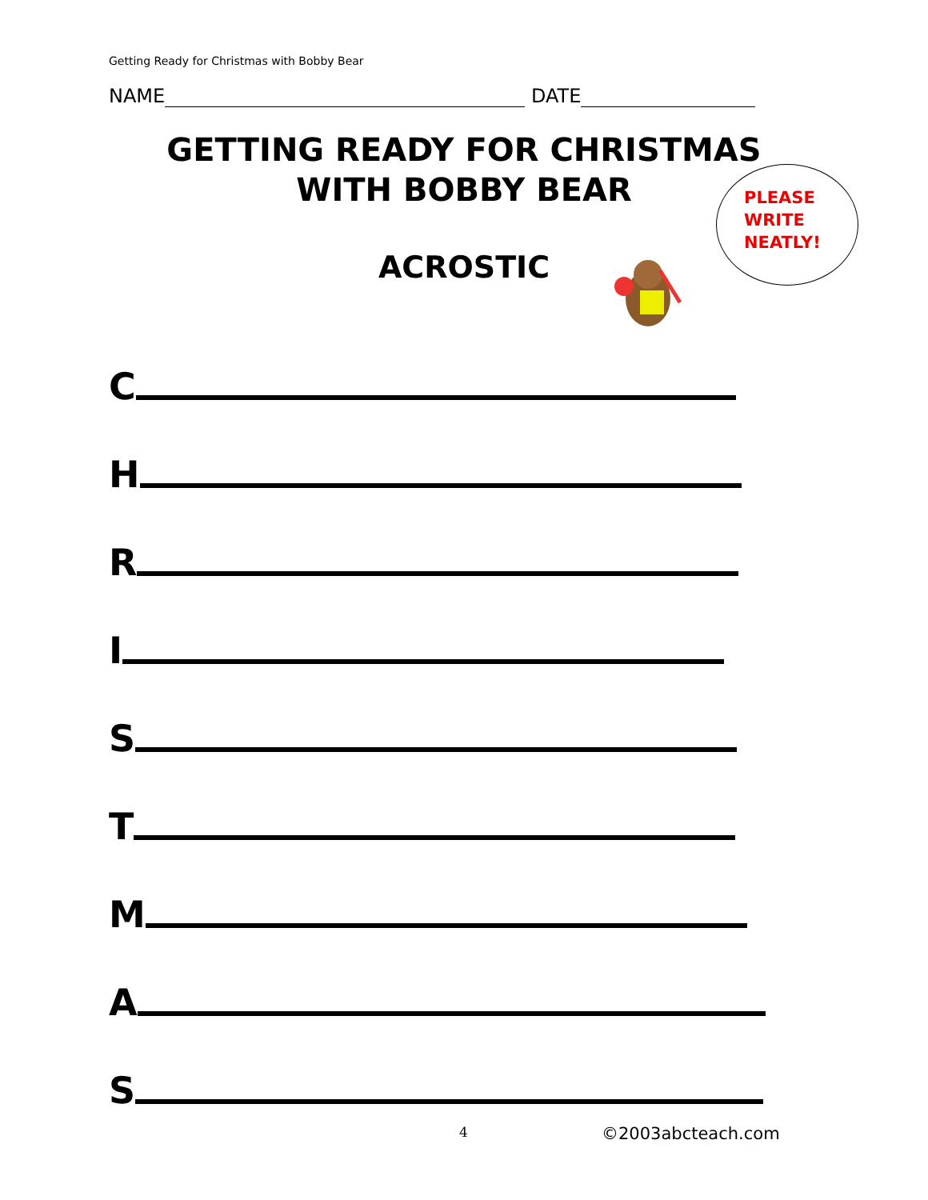Getting Ready for Christmas with Bobby Bear
NAME DATE
GETTING READY FOR CHRISTMAS
WITH BOBBY BEAR
ACROSTIC
PLEASE
WRITE
NEATLY!
C
H
R
I
S
T
M
A
S
4 ©2003abcteach.com